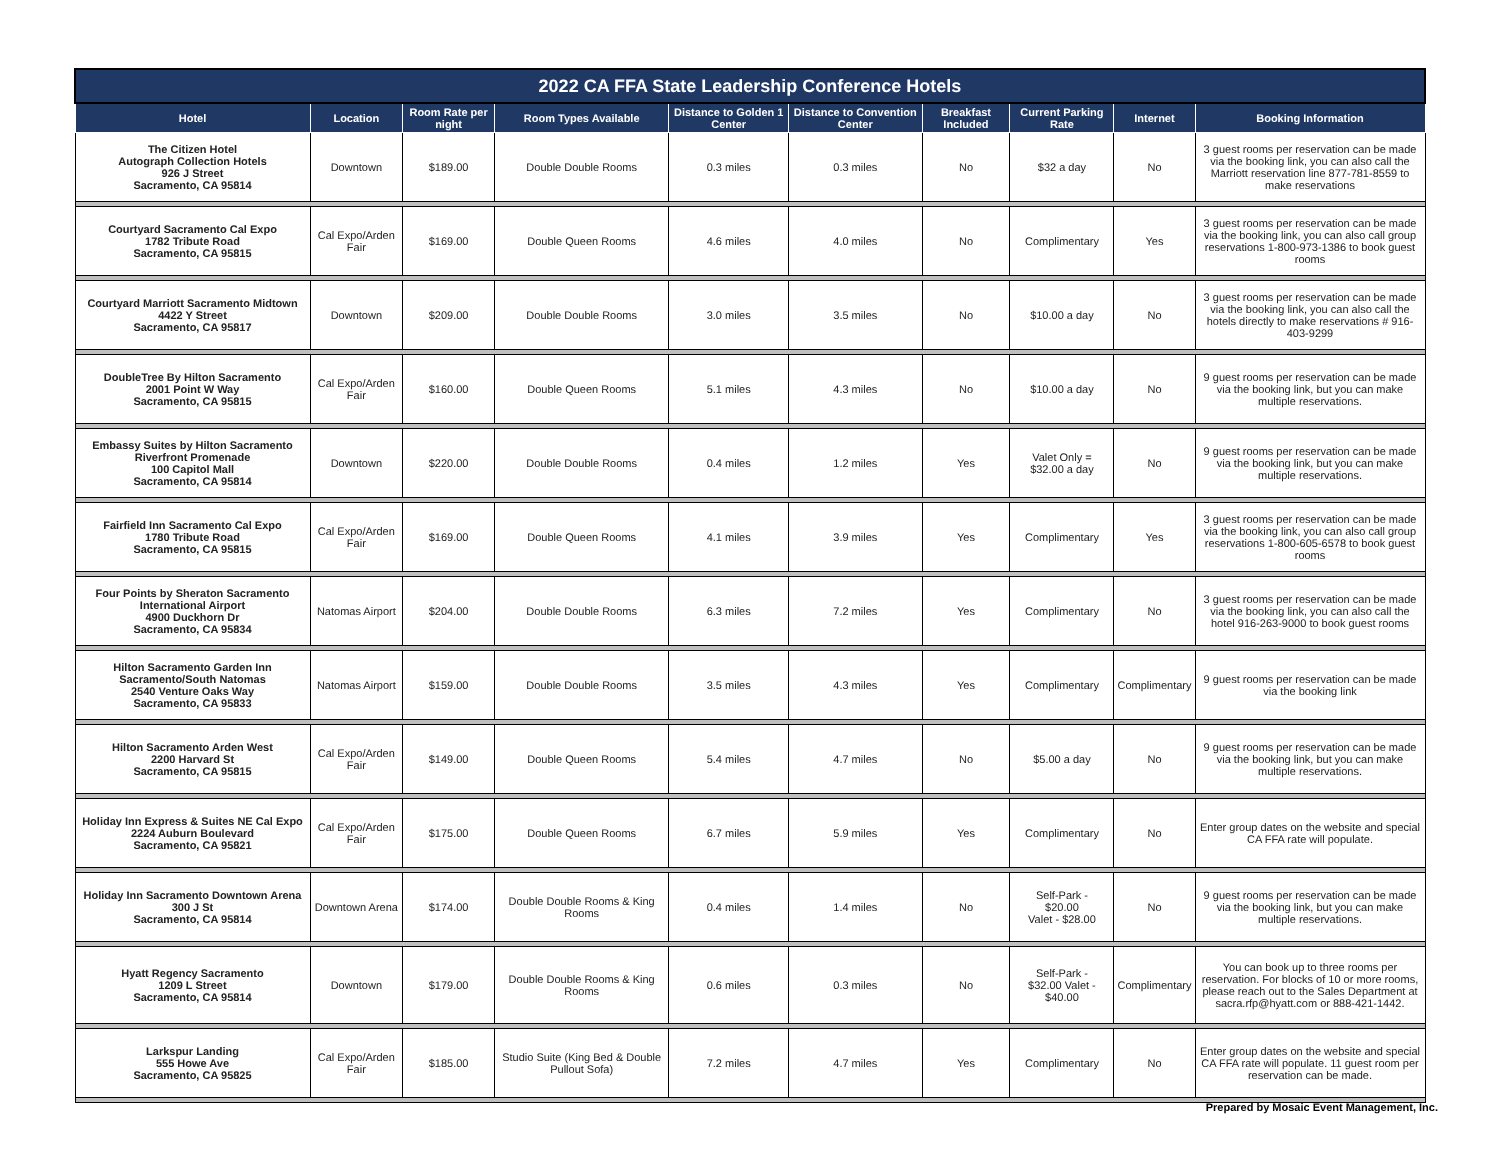| 2022 CA FFA State Leadership Conference Hotels | | | | | | | | | |
| --- | --- | --- | --- | --- | --- | --- | --- | --- | --- |
| Hotel | Location | Room Rate per night | Room Types Available | Distance to Golden 1 Center | Distance to Convention Center | Breakfast Included | Current Parking Rate | Internet | Booking Information |
| The Citizen Hotel Autograph Collection Hotels 926 J Street Sacramento, CA 95814 | Downtown | $189.00 | Double Double Rooms | 0.3 miles | 0.3 miles | No | $32 a day | No | 3 guest rooms per reservation can be made via the booking link, you can also call the Marriott reservation line 877-781-8559 to make reservations |
| Courtyard Sacramento Cal Expo 1782 Tribute Road Sacramento, CA 95815 | Cal Expo/Arden Fair | $169.00 | Double Queen Rooms | 4.6 miles | 4.0 miles | No | Complimentary | Yes | 3 guest rooms per reservation can be made via the booking link, you can also call group reservations 1-800-973-1386 to book guest rooms |
| Courtyard Marriott Sacramento Midtown 4422 Y Street Sacramento, CA 95817 | Downtown | $209.00 | Double Double Rooms | 3.0 miles | 3.5 miles | No | $10.00 a day | No | 3 guest rooms per reservation can be made via the booking link, you can also call the hotels directly to make reservations # 916-403-9299 |
| DoubleTree By Hilton Sacramento 2001 Point W Way Sacramento, CA 95815 | Cal Expo/Arden Fair | $160.00 | Double Queen Rooms | 5.1 miles | 4.3 miles | No | $10.00 a day | No | 9 guest rooms per reservation can be made via the booking link, but you can make multiple reservations. |
| Embassy Suites by Hilton Sacramento Riverfront Promenade 100 Capitol Mall Sacramento, CA 95814 | Downtown | $220.00 | Double Double Rooms | 0.4 miles | 1.2 miles | Yes | Valet Only = $32.00 a day | No | 9 guest rooms per reservation can be made via the booking link, but you can make multiple reservations. |
| Fairfield Inn Sacramento Cal Expo 1780 Tribute Road Sacramento, CA 95815 | Cal Expo/Arden Fair | $169.00 | Double Queen Rooms | 4.1 miles | 3.9 miles | Yes | Complimentary | Yes | 3 guest rooms per reservation can be made via the booking link, you can also call group reservations 1-800-605-6578 to book guest rooms |
| Four Points by Sheraton Sacramento International Airport 4900 Duckhorn Dr Sacramento, CA 95834 | Natomas Airport | $204.00 | Double Double Rooms | 6.3 miles | 7.2 miles | Yes | Complimentary | No | 3 guest rooms per reservation can be made via the booking link, you can also call the hotel 916-263-9000 to book guest rooms |
| Hilton Sacramento Garden Inn Sacramento/South Natomas 2540 Venture Oaks Way Sacramento, CA 95833 | Natomas Airport | $159.00 | Double Double Rooms | 3.5 miles | 4.3 miles | Yes | Complimentary | Complimentary | 9 guest rooms per reservation can be made via the booking link |
| Hilton Sacramento Arden West 2200 Harvard St Sacramento, CA 95815 | Cal Expo/Arden Fair | $149.00 | Double Queen Rooms | 5.4 miles | 4.7 miles | No | $5.00 a day | No | 9 guest rooms per reservation can be made via the booking link, but you can make multiple reservations. |
| Holiday Inn Express & Suites NE Cal Expo 2224 Auburn Boulevard Sacramento, CA 95821 | Cal Expo/Arden Fair | $175.00 | Double Queen Rooms | 6.7 miles | 5.9 miles | Yes | Complimentary | No | Enter group dates on the website and special CA FFA rate will populate. |
| Holiday Inn Sacramento Downtown Arena 300 J St Sacramento, CA 95814 | Downtown Arena | $174.00 | Double Double Rooms & King Rooms | 0.4 miles | 1.4 miles | No | Self-Park - $20.00 Valet - $28.00 | No | 9 guest rooms per reservation can be made via the booking link, but you can make multiple reservations. |
| Hyatt Regency Sacramento 1209 L Street Sacramento, CA 95814 | Downtown | $179.00 | Double Double Rooms & King Rooms | 0.6 miles | 0.3 miles | No | Self-Park - $32.00 Valet - $40.00 | Complimentary | You can book up to three rooms per reservation. For blocks of 10 or more rooms, please reach out to the Sales Department at sacra.rfp@hyatt.com or 888-421-1442. |
| Larkspur Landing 555 Howe Ave Sacramento, CA 95825 | Cal Expo/Arden Fair | $185.00 | Studio Suite (King Bed & Double Pullout Sofa) | 7.2 miles | 4.7 miles | Yes | Complimentary | No | Enter group dates on the website and special CA FFA rate will populate. 11 guest room per reservation can be made. |
Prepared by Mosaic Event Management, Inc.